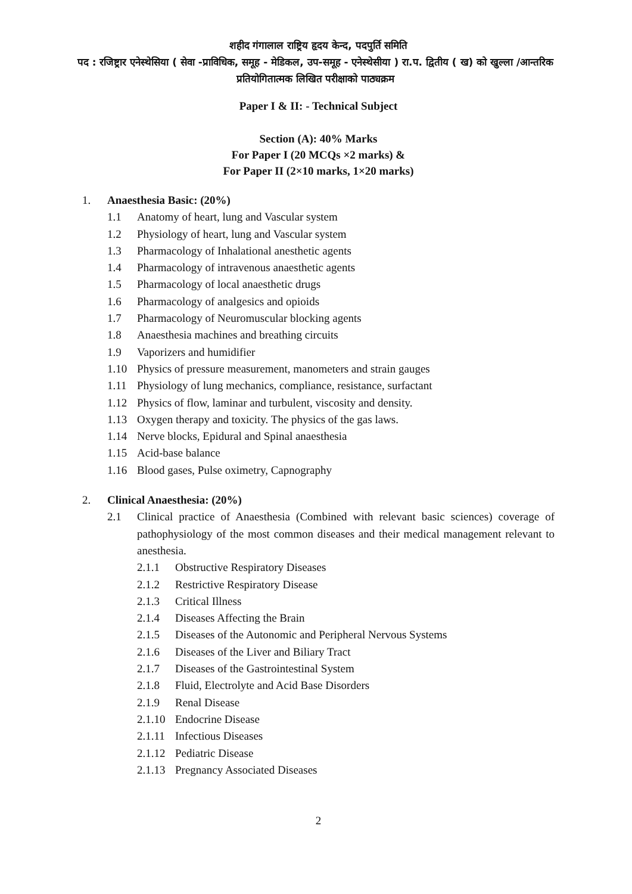शहीद गंगालाल राष्ट्रिय हृदय केन्द, पदपुर्ति समिति
पद : रजिष्ट्रार एनेस्थेसिया ( सेवा -प्राविधिक, समूह - मेडिकल, उप-समूह - एनेस्थेसीया ) रा.प. द्वितीय ( ख) को खुल्ला /आन्तरिक प्रतियोगितात्मक लिखित परीक्षाको पाठ्यक्रम
Paper I & II: - Technical Subject
Section (A): 40% Marks
For Paper I (20 MCQs ×2 marks) &
For Paper II (2×10 marks, 1×20 marks)
1. Anaesthesia Basic: (20%)
1.1 Anatomy of heart, lung and Vascular system
1.2 Physiology of heart, lung and Vascular system
1.3 Pharmacology of Inhalational anesthetic agents
1.4 Pharmacology of intravenous anaesthetic agents
1.5 Pharmacology of local anaesthetic drugs
1.6 Pharmacology of analgesics and opioids
1.7 Pharmacology of Neuromuscular blocking agents
1.8 Anaesthesia machines and breathing circuits
1.9 Vaporizers and humidifier
1.10 Physics of pressure measurement, manometers and strain gauges
1.11 Physiology of lung mechanics, compliance, resistance, surfactant
1.12 Physics of flow, laminar and turbulent, viscosity and density.
1.13 Oxygen therapy and toxicity. The physics of the gas laws.
1.14 Nerve blocks, Epidural and Spinal anaesthesia
1.15 Acid-base balance
1.16 Blood gases, Pulse oximetry, Capnography
2. Clinical Anaesthesia: (20%)
2.1 Clinical practice of Anaesthesia (Combined with relevant basic sciences) coverage of pathophysiology of the most common diseases and their medical management relevant to anesthesia.
2.1.1 Obstructive Respiratory Diseases
2.1.2 Restrictive Respiratory Disease
2.1.3 Critical Illness
2.1.4 Diseases Affecting the Brain
2.1.5 Diseases of the Autonomic and Peripheral Nervous Systems
2.1.6 Diseases of the Liver and Biliary Tract
2.1.7 Diseases of the Gastrointestinal System
2.1.8 Fluid, Electrolyte and Acid Base Disorders
2.1.9 Renal Disease
2.1.10 Endocrine Disease
2.1.11 Infectious Diseases
2.1.12 Pediatric Disease
2.1.13 Pregnancy Associated Diseases
2